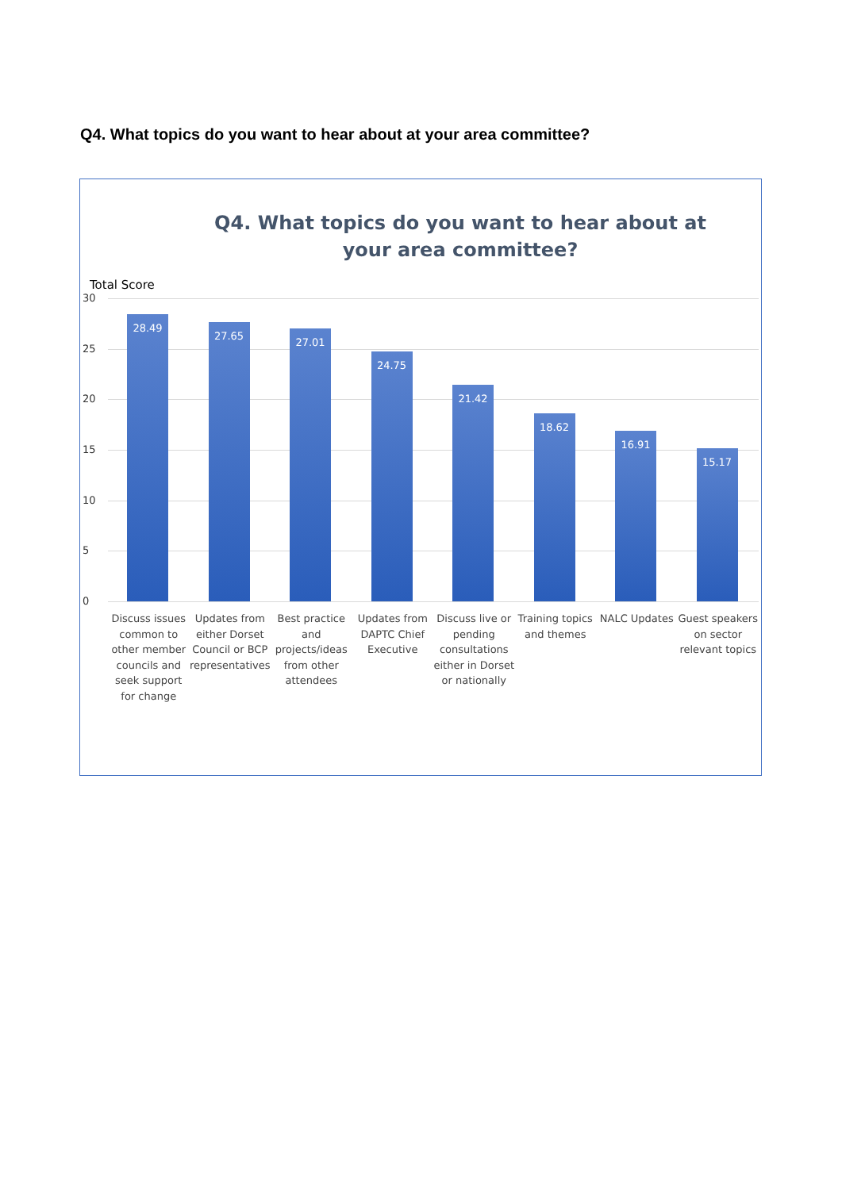Q4. What topics do you want to hear about at your area committee?
Q4. What topics do you want to hear about at your area committee?
Total Score
30
25
20
15
10
5
0
28.49
27.65
27.01
24.75
21.42
18.62
16.91
15.17
Discuss issues common to other member councils and seek support for change
Updates from either Dorset Council or BCP representatives
Best practice and projects/ideas from other attendees
Updates from DAPTC Chief Executive
Discuss live or pending consultations either in Dorset or nationally
Training topics and themes NALC Updates Guest speakers on sector relevant topics